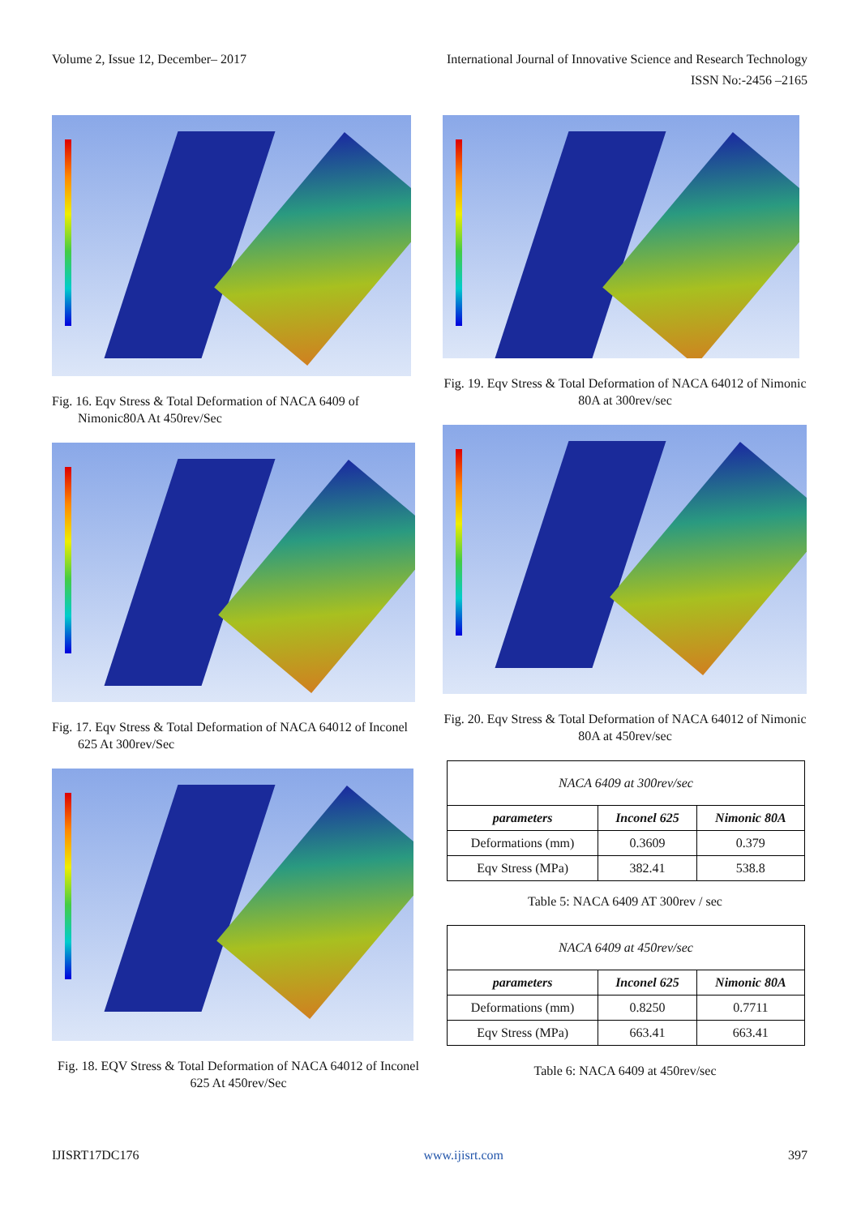Volume 2, Issue 12, December– 2017 International Journal of Innovative Science and Research Technology
ISSN No:-2456 –2165
Fig. 16. Eqv Stress & Total Deformation of NACA 6409 of Nimonic80A At 450rev/Sec
Fig. 17. Eqv Stress & Total Deformation of NACA 64012 of Inconel 625 At 300rev/Sec
Fig. 18. EQV Stress & Total Deformation of NACA 64012 of Inconel 625 At 450rev/Sec
Fig. 19. Eqv Stress & Total Deformation of NACA 64012 of Nimonic 80A at 300rev/sec
Fig. 20. Eqv Stress & Total Deformation of NACA 64012 of Nimonic 80A at 450rev/sec
| NACA 6409 at 300rev/sec | | |
| parameters | Inconel 625 | Nimonic 80A |
| Deformations (mm) | 0.3609 | 0.379 |
| Eqv Stress (MPa) | 382.41 | 538.8 |
Table 5: NACA 6409 AT 300rev / sec
| NACA 6409 at 450rev/sec | | |
| parameters | Inconel 625 | Nimonic 80A |
| Deformations (mm) | 0.8250 | 0.7711 |
| Eqv Stress (MPa) | 663.41 | 663.41 |
Table 6: NACA 6409 at 450rev/sec
IJISRT17DC176 www.ijisrt.com 397